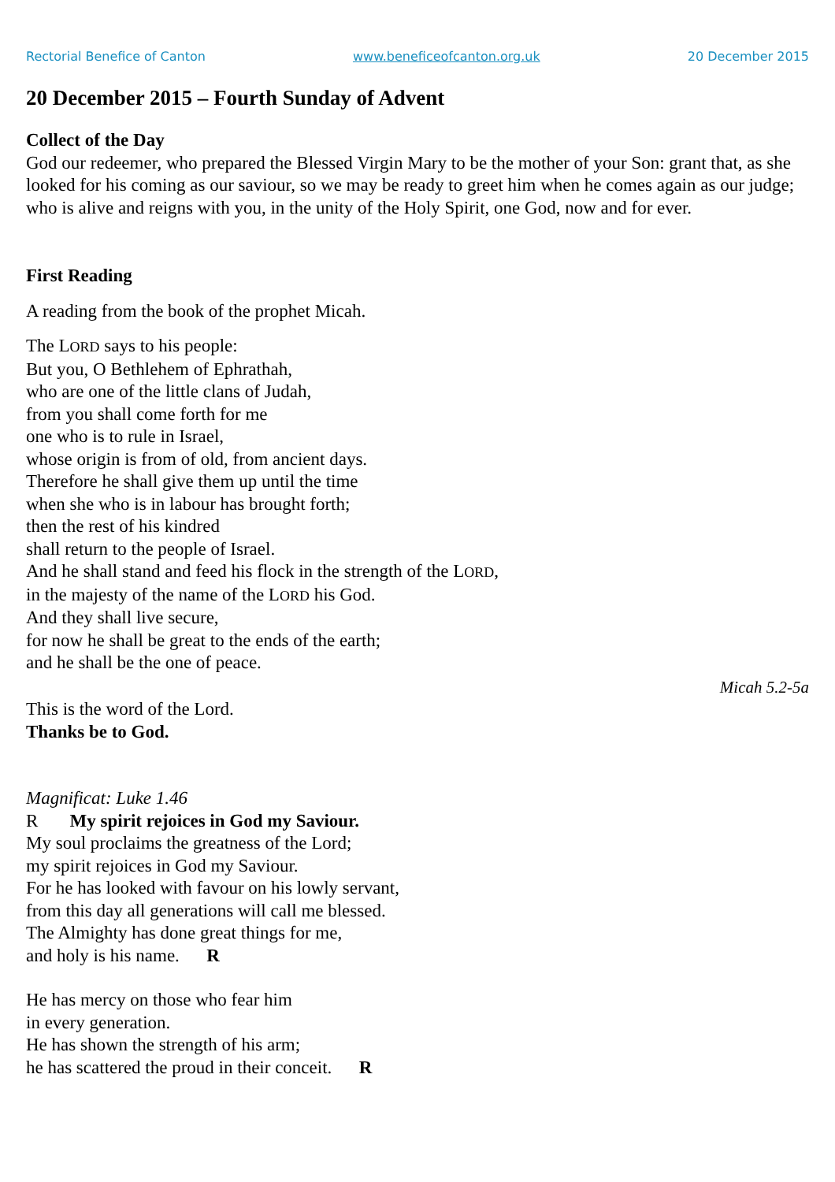Rectorial Benefice of Canton www.beneficeofcanton.org.uk 20 December 2015
20 December 2015 – Fourth Sunday of Advent
Collect of the Day
God our redeemer, who prepared the Blessed Virgin Mary to be the mother of your Son: grant that, as she looked for his coming as our saviour, so we may be ready to greet him when he comes again as our judge; who is alive and reigns with you, in the unity of the Holy Spirit, one God, now and for ever.
First Reading
A reading from the book of the prophet Micah.
The LORD says to his people:
But you, O Bethlehem of Ephrathah,
who are one of the little clans of Judah,
from you shall come forth for me
one who is to rule in Israel,
whose origin is from of old, from ancient days.
Therefore he shall give them up until the time
when she who is in labour has brought forth;
then the rest of his kindred
shall return to the people of Israel.
And he shall stand and feed his flock in the strength of the LORD,
in the majesty of the name of the LORD his God.
And they shall live secure,
for now he shall be great to the ends of the earth;
and he shall be the one of peace.
Micah 5.2-5a
This is the word of the Lord.
Thanks be to God.
Magnificat: Luke 1.46
R My spirit rejoices in God my Saviour.
My soul proclaims the greatness of the Lord;
my spirit rejoices in God my Saviour.
For he has looked with favour on his lowly servant,
from this day all generations will call me blessed.
The Almighty has done great things for me,
and holy is his name. R
He has mercy on those who fear him
in every generation.
He has shown the strength of his arm;
he has scattered the proud in their conceit. R